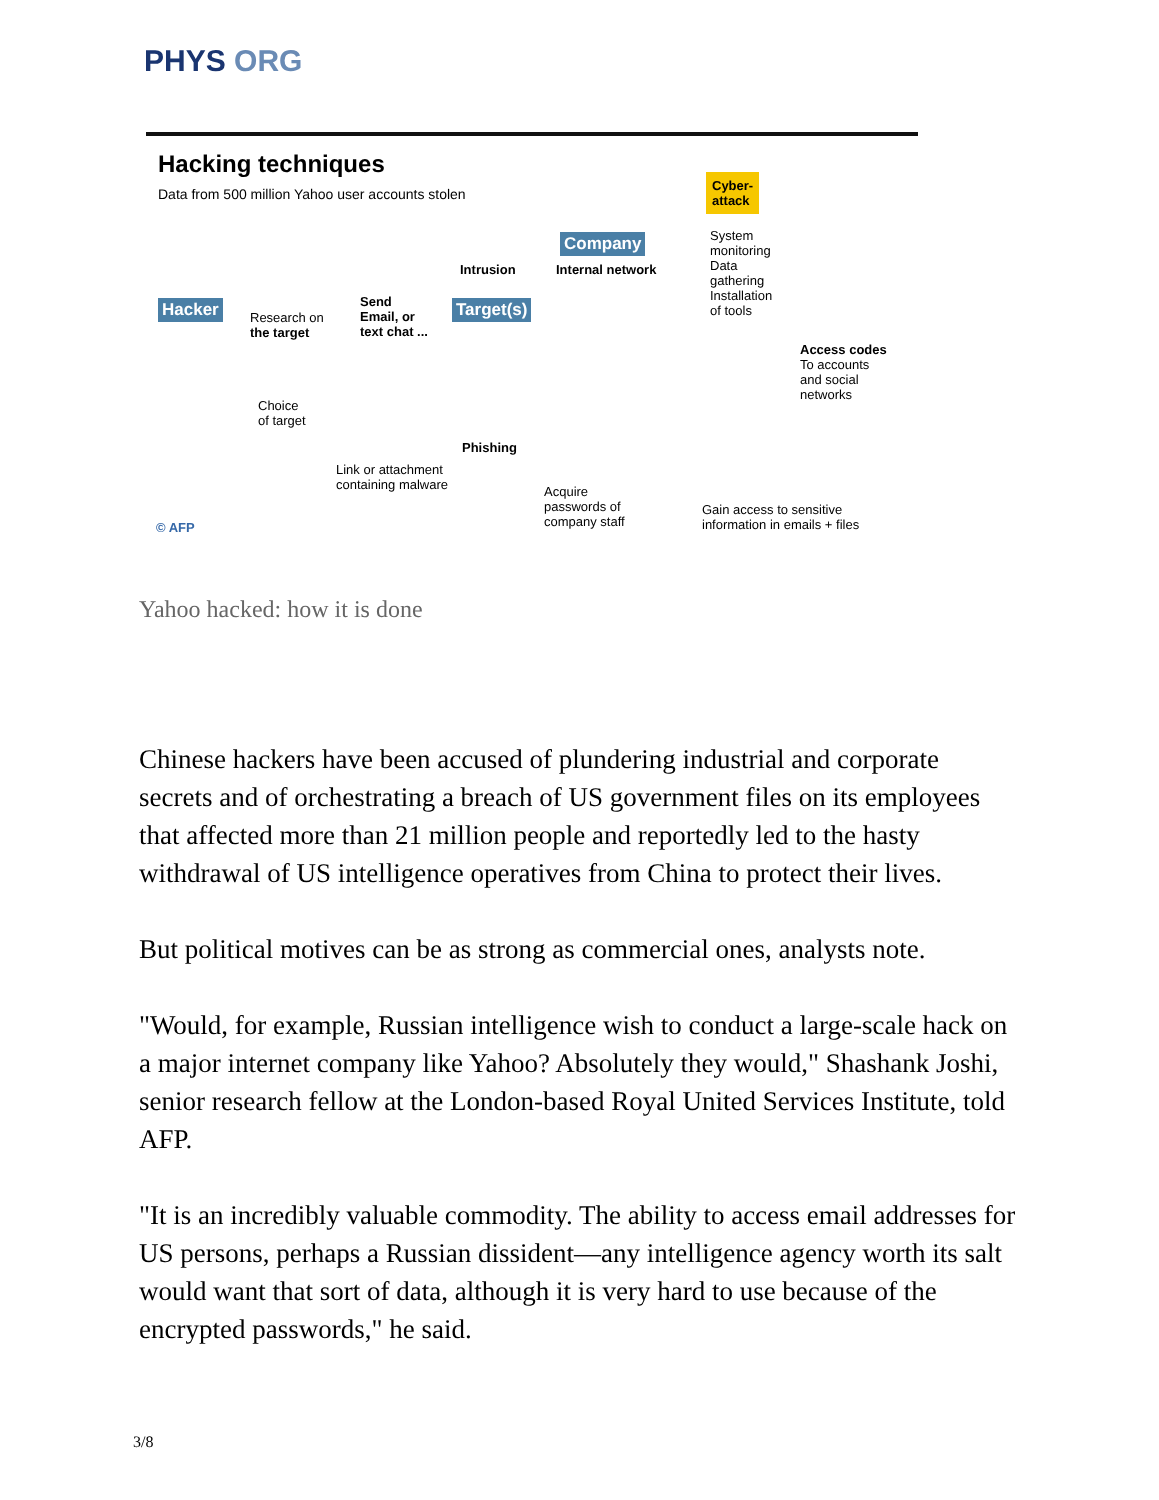PHYS ORG
Hacking techniques
Data from 500 million Yahoo user accounts stolen
Cyber-
attack
Company
System
monitoring
Data
gathering
Installation
of tools
Intrusion Internal network
Hacker
Research on
the target
Send
Email, or
text chat ...
Target(s)
Access codes
To accounts
and social
networks
Choice
of target
Phishing
Link or attachment
containing malware
Acquire
passwords of
company staff
Gain access to sensitive
information in emails + files
© AFP
Yahoo hacked: how it is done
Chinese hackers have been accused of plundering industrial and corporate secrets and of orchestrating a breach of US government files on its employees that affected more than 21 million people and reportedly led to the hasty withdrawal of US intelligence operatives from China to protect their lives.
But political motives can be as strong as commercial ones, analysts note.
"Would, for example, Russian intelligence wish to conduct a large-scale hack on a major internet company like Yahoo? Absolutely they would," Shashank Joshi, senior research fellow at the London-based Royal United Services Institute, told AFP.
"It is an incredibly valuable commodity. The ability to access email addresses for US persons, perhaps a Russian dissident—any intelligence agency worth its salt would want that sort of data, although it is very hard to use because of the encrypted passwords," he said.
3/8